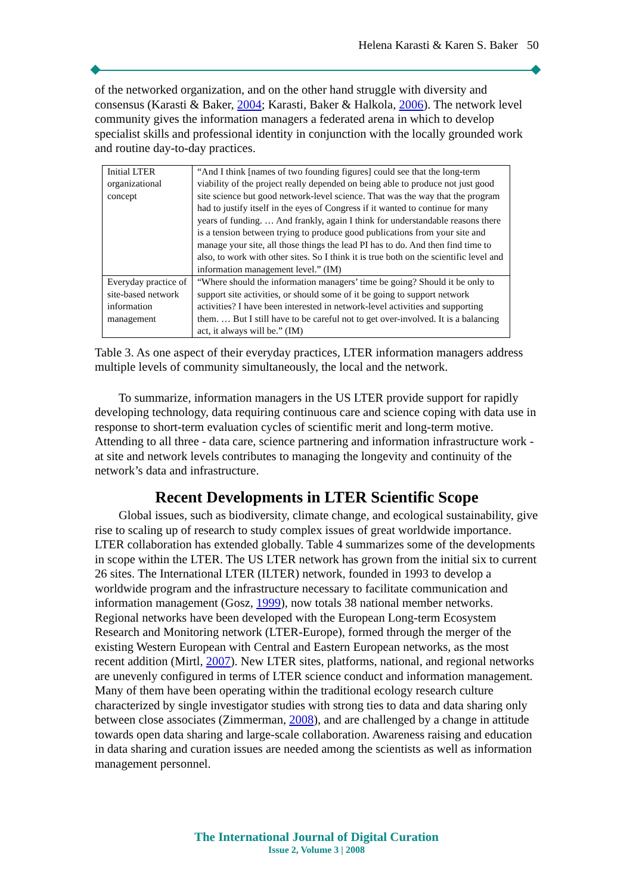Helena Karasti & Karen S. Baker 50
of the networked organization, and on the other hand struggle with diversity and consensus (Karasti & Baker, 2004; Karasti, Baker & Halkola, 2006). The network level community gives the information managers a federated arena in which to develop specialist skills and professional identity in conjunction with the locally grounded work and routine day-to-day practices.
| Initial LTER organizational concept | “And I think [names of two founding figures] could see that the long-term viability of the project really depended on being able to produce not just good site science but good network-level science. That was the way that the program had to justify itself in the eyes of Congress if it wanted to continue for many years of funding. … And frankly, again I think for understandable reasons there is a tension between trying to produce good publications from your site and manage your site, all those things the lead PI has to do. And then find time to also, to work with other sites. So I think it is true both on the scientific level and information management level.” (IM) |
| Everyday practice of site-based network information management | “Where should the information managers’ time be going? Should it be only to support site activities, or should some of it be going to support network activities? I have been interested in network-level activities and supporting them. … But I still have to be careful not to get over-involved. It is a balancing act, it always will be.” (IM) |
Table 3. As one aspect of their everyday practices, LTER information managers address multiple levels of community simultaneously, the local and the network.
To summarize, information managers in the US LTER provide support for rapidly developing technology, data requiring continuous care and science coping with data use in response to short-term evaluation cycles of scientific merit and long-term motive. Attending to all three - data care, science partnering and information infrastructure work - at site and network levels contributes to managing the longevity and continuity of the network’s data and infrastructure.
Recent Developments in LTER Scientific Scope
Global issues, such as biodiversity, climate change, and ecological sustainability, give rise to scaling up of research to study complex issues of great worldwide importance. LTER collaboration has extended globally. Table 4 summarizes some of the developments in scope within the LTER. The US LTER network has grown from the initial six to current 26 sites. The International LTER (ILTER) network, founded in 1993 to develop a worldwide program and the infrastructure necessary to facilitate communication and information management (Gosz, 1999), now totals 38 national member networks. Regional networks have been developed with the European Long-term Ecosystem Research and Monitoring network (LTER-Europe), formed through the merger of the existing Western European with Central and Eastern European networks, as the most recent addition (Mirtl, 2007). New LTER sites, platforms, national, and regional networks are unevenly configured in terms of LTER science conduct and information management. Many of them have been operating within the traditional ecology research culture characterized by single investigator studies with strong ties to data and data sharing only between close associates (Zimmerman, 2008), and are challenged by a change in attitude towards open data sharing and large-scale collaboration. Awareness raising and education in data sharing and curation issues are needed among the scientists as well as information management personnel.
The International Journal of Digital Curation
Issue 2, Volume 3 | 2008